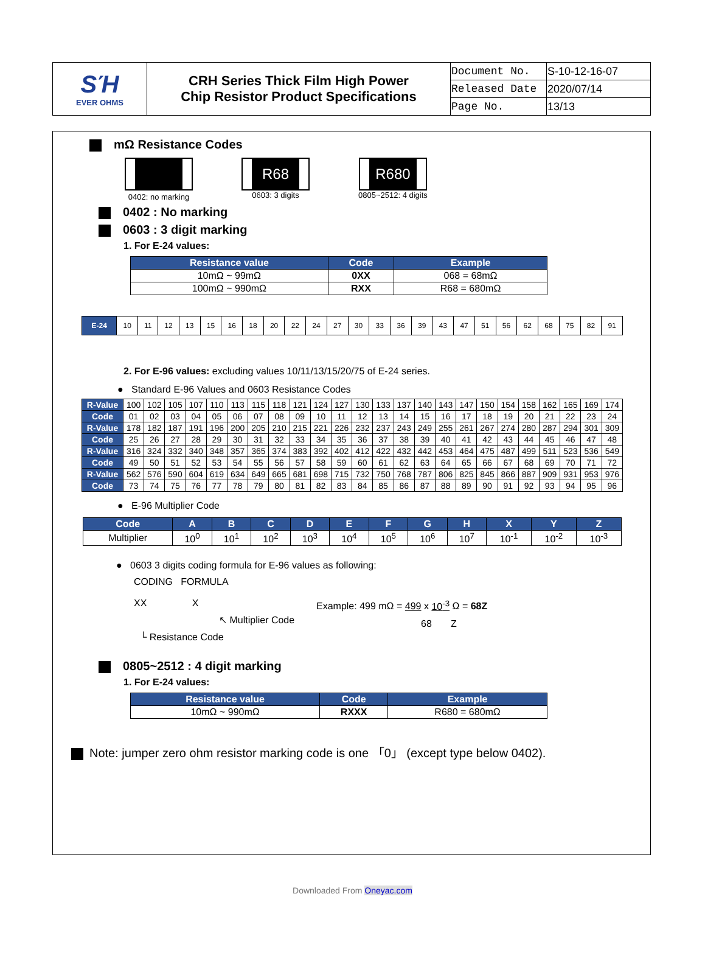| SΉ EVER OHMS | CRH Series Thick Film High Power Chip Resistor Product Specifications | Document No. | S-10-12-16-07 |
| | | Released Date | 2020/07/14 |
| | | Page No. | 13/13 |
mΩ Resistance Codes
0402: no marking
R68
0603: 3 digits
R680
0805~2512: 4 digits
0402 : No marking
0603 : 3 digit marking
1. For E-24 values:
| Resistance value | Code | Example |
| --- | --- | --- |
| 10mΩ ~ 99mΩ | 0XX | 068 = 68mΩ |
| 100mΩ ~ 990mΩ | RXX | R68 = 680mΩ |
| E-24 | 10 | 11 | 12 | 13 | 15 | 16 | 18 | 20 | 22 | 24 | 27 | 30 | 33 | 36 | 39 | 43 | 47 | 51 | 56 | 62 | 68 | 75 | 82 | 91 |
2. For E-96 values: excluding values 10/11/13/15/20/75 of E-24 series.
● Standard E-96 Values and 0603 Resistance Codes
| R-Value | 100 | 102 | 105 | 107 | 110 | 113 | 115 | 118 | 121 | 124 | 127 | 130 | 133 | 137 | 140 | 143 | 147 | 150 | 154 | 158 | 162 | 165 | 169 | 174 |
| Code | 01 | 02 | 03 | 04 | 05 | 06 | 07 | 08 | 09 | 10 | 11 | 12 | 13 | 14 | 15 | 16 | 17 | 18 | 19 | 20 | 21 | 22 | 23 | 24 |
| R-Value | 178 | 182 | 187 | 191 | 196 | 200 | 205 | 210 | 215 | 221 | 226 | 232 | 237 | 243 | 249 | 255 | 261 | 267 | 274 | 280 | 287 | 294 | 301 | 309 |
| Code | 25 | 26 | 27 | 28 | 29 | 30 | 31 | 32 | 33 | 34 | 35 | 36 | 37 | 38 | 39 | 40 | 41 | 42 | 43 | 44 | 45 | 46 | 47 | 48 |
| R-Value | 316 | 324 | 332 | 340 | 348 | 357 | 365 | 374 | 383 | 392 | 402 | 412 | 422 | 432 | 442 | 453 | 464 | 475 | 487 | 499 | 511 | 523 | 536 | 549 |
| Code | 49 | 50 | 51 | 52 | 53 | 54 | 55 | 56 | 57 | 58 | 59 | 60 | 61 | 62 | 63 | 64 | 65 | 66 | 67 | 68 | 69 | 70 | 71 | 72 |
| R-Value | 562 | 576 | 590 | 604 | 619 | 634 | 649 | 665 | 681 | 698 | 715 | 732 | 750 | 768 | 787 | 806 | 825 | 845 | 866 | 887 | 909 | 931 | 953 | 976 |
| Code | 73 | 74 | 75 | 76 | 77 | 78 | 79 | 80 | 81 | 82 | 83 | 84 | 85 | 86 | 87 | 88 | 89 | 90 | 91 | 92 | 93 | 94 | 95 | 96 |
● E-96 Multiplier Code
| Code | A | B | C | D | E | F | G | H | X | Y | Z |
| --- | --- | --- | --- | --- | --- | --- | --- | --- | --- | --- | --- |
| Multiplier | 10<sup>0</sup> | 10<sup>1</sup> | 10<sup>2</sup> | 10<sup>3</sup> | 10<sup>4</sup> | 10<sup>5</sup> | 10<sup>6</sup> | 10<sup>7</sup> | 10<sup>-1</sup> | 10<sup>-2</sup> | 10<sup>-3</sup> |
● 0603 3 digits coding formula for E-96 values as following:
CODING FORMULA
XX X
↖ Multiplier Code
└ Resistance Code
Example: 499 mΩ = 499 x 10<sup>-3</sup> Ω = 68Z
68 Z
0805~2512 : 4 digit marking
1. For E-24 values:
| Resistance value | Code | Example |
| --- | --- | --- |
| 10mΩ ~ 990mΩ | RXXX | R680 = 680mΩ |
Note: jumper zero ohm resistor marking code is one 「0」 (except type below 0402).
Downloaded From Oneyac.com